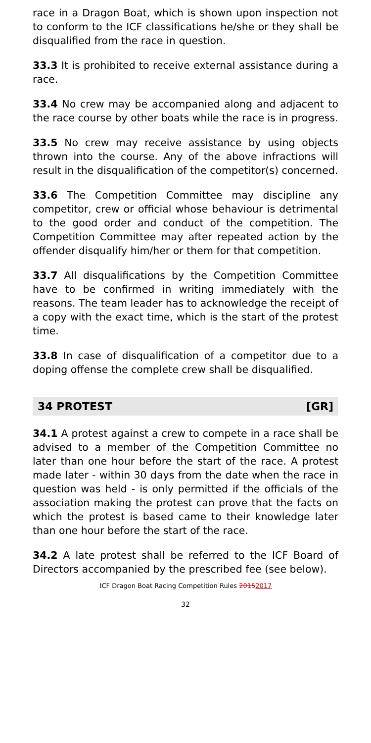race in a Dragon Boat, which is shown upon inspection not to conform to the ICF classifications he/she or they shall be disqualified from the race in question.
33.3 It is prohibited to receive external assistance during a race.
33.4 No crew may be accompanied along and adjacent to the race course by other boats while the race is in progress.
33.5 No crew may receive assistance by using objects thrown into the course. Any of the above infractions will result in the disqualification of the competitor(s) concerned.
33.6 The Competition Committee may discipline any competitor, crew or official whose behaviour is detrimental to the good order and conduct of the competition. The Competition Committee may after repeated action by the offender disqualify him/her or them for that competition.
33.7 All disqualifications by the Competition Committee have to be confirmed in writing immediately with the reasons. The team leader has to acknowledge the receipt of a copy with the exact time, which is the start of the protest time.
33.8 In case of disqualification of a competitor due to a doping offense the complete crew shall be disqualified.
34 PROTEST [GR]
34.1 A protest against a crew to compete in a race shall be advised to a member of the Competition Committee no later than one hour before the start of the race. A protest made later - within 30 days from the date when the race in question was held - is only permitted if the officials of the association making the protest can prove that the facts on which the protest is based came to their knowledge later than one hour before the start of the race.
34.2 A late protest shall be referred to the ICF Board of Directors accompanied by the prescribed fee (see below).
ICF Dragon Boat Racing Competition Rules 20152017
32